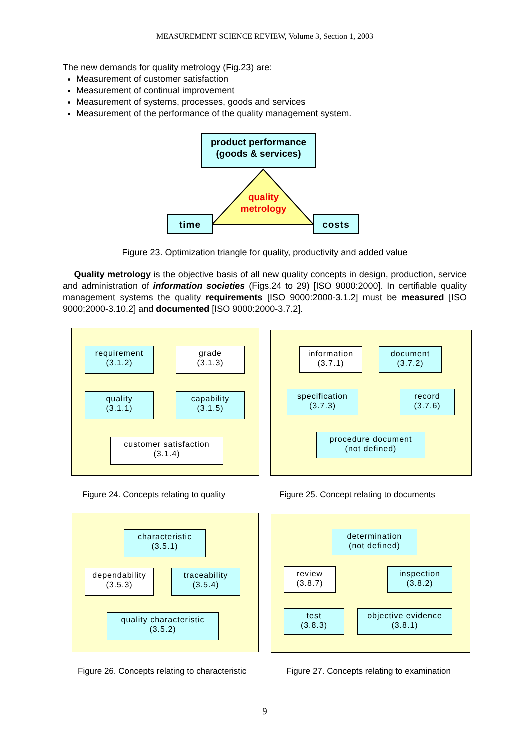MEASUREMENT SCIENCE REVIEW, Volume 3, Section 1, 2003
The new demands for quality metrology (Fig.23) are:
Measurement of customer satisfaction
Measurement of continual improvement
Measurement of systems, processes, goods and services
Measurement of the performance of the quality management system.
product performance
(goods & services)
quality metrology
time costs
Figure 23. Optimization triangle for quality, productivity and added value
Quality metrology is the objective basis of all new quality concepts in design, production, service and administration of information societies (Figs.24 to 29) [ISO 9000:2000]. In cer­tifiable quality management systems the quality requirements [ISO 9000:2000-3.1.2] must be measured [ISO 9000:2000-3.10.2] and documented [ISO 9000:2000-3.7.2].
requirement
(3.1.2)
grade
(3.1.3)
quality
(3.1.1)
capability
(3.1.5)
customer satisfaction
(3.1.4)
information
(3.7.1)
document
(3.7.2)
specification
(3.7.3)
record
(3.7.6)
procedure document
(not defined)
Figure 24. Concepts relating to quality
Figure 25. Concept relating to documents
characteristic
(3.5.1)
dependability
(3.5.3)
traceability
(3.5.4)
quality characteristic
(3.5.2)
determination
(not defined)
review
(3.8.7)
inspection
(3.8.2)
test
(3.8.3)
objective evidence
(3.8.1)
Figure 26. Concepts relating to characteristic
Figure 27. Concepts relating to examination
9